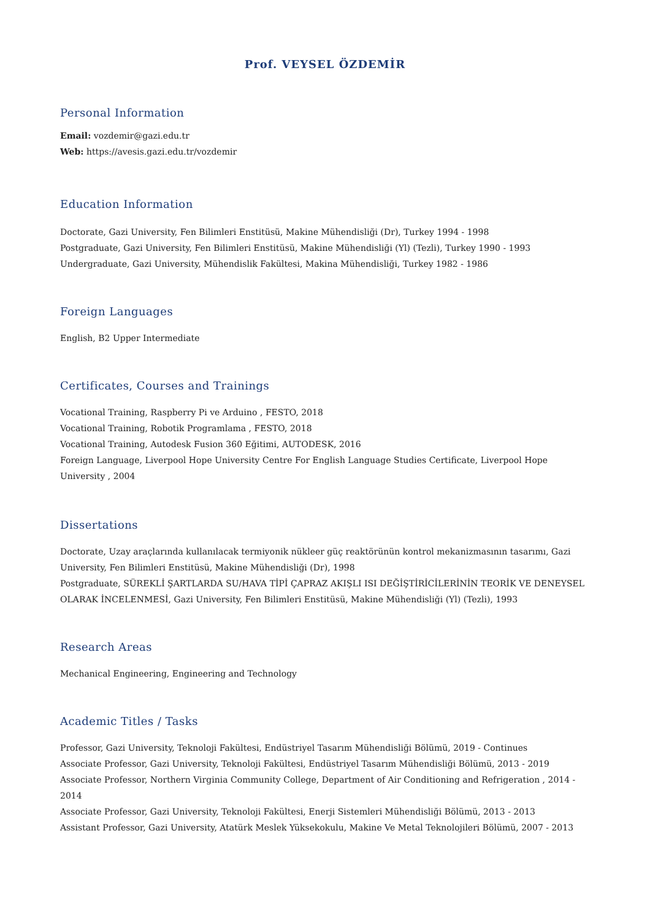Prof. VEYSEL ÖZDEMİR
Personal Information
Email: vozdemir@gazi.edu.tr
Web: https://avesis.gazi.edu.tr/vozdemir
Education Information
Doctorate, Gazi University, Fen Bilimleri Enstitüsü, Makine Mühendisliği (Dr), Turkey 1994 - 1998
Postgraduate, Gazi University, Fen Bilimleri Enstitüsü, Makine Mühendisliği (Yl) (Tezli), Turkey 1990 - 1993
Undergraduate, Gazi University, Mühendislik Fakültesi, Makina Mühendisliği, Turkey 1982 - 1986
Foreign Languages
English, B2 Upper Intermediate
Certificates, Courses and Trainings
Vocational Training, Raspberry Pi ve Arduino , FESTO, 2018
Vocational Training, Robotik Programlama , FESTO, 2018
Vocational Training, Autodesk Fusion 360 Eğitimi, AUTODESK, 2016
Foreign Language, Liverpool Hope University Centre For English Language Studies Certificate, Liverpool Hope University , 2004
Dissertations
Doctorate, Uzay araçlarında kullanılacak termiyonik nükleer güç reaktörünün kontrol mekanizmasının tasarımı, Gazi University, Fen Bilimleri Enstitüsü, Makine Mühendisliği (Dr), 1998
Postgraduate, SÜREKLİ ŞARTLARDA SU/HAVA TİPİ ÇAPRAZ AKIŞLI ISI DEĞİŞTİRİCİLERİNİN TEORİK VE DENEYSEL OLARAK İNCELENMESİ, Gazi University, Fen Bilimleri Enstitüsü, Makine Mühendisliği (Yl) (Tezli), 1993
Research Areas
Mechanical Engineering, Engineering and Technology
Academic Titles / Tasks
Professor, Gazi University, Teknoloji Fakültesi, Endüstriyel Tasarım Mühendisliği Bölümü, 2019 - Continues
Associate Professor, Gazi University, Teknoloji Fakültesi, Endüstriyel Tasarım Mühendisliği Bölümü, 2013 - 2019
Associate Professor, Northern Virginia Community College, Department of Air Conditioning and Refrigeration , 2014 - 2014
Associate Professor, Gazi University, Teknoloji Fakültesi, Enerji Sistemleri Mühendisliği Bölümü, 2013 - 2013
Assistant Professor, Gazi University, Atatürk Meslek Yüksekokulu, Makine Ve Metal Teknolojileri Bölümü, 2007 - 2013